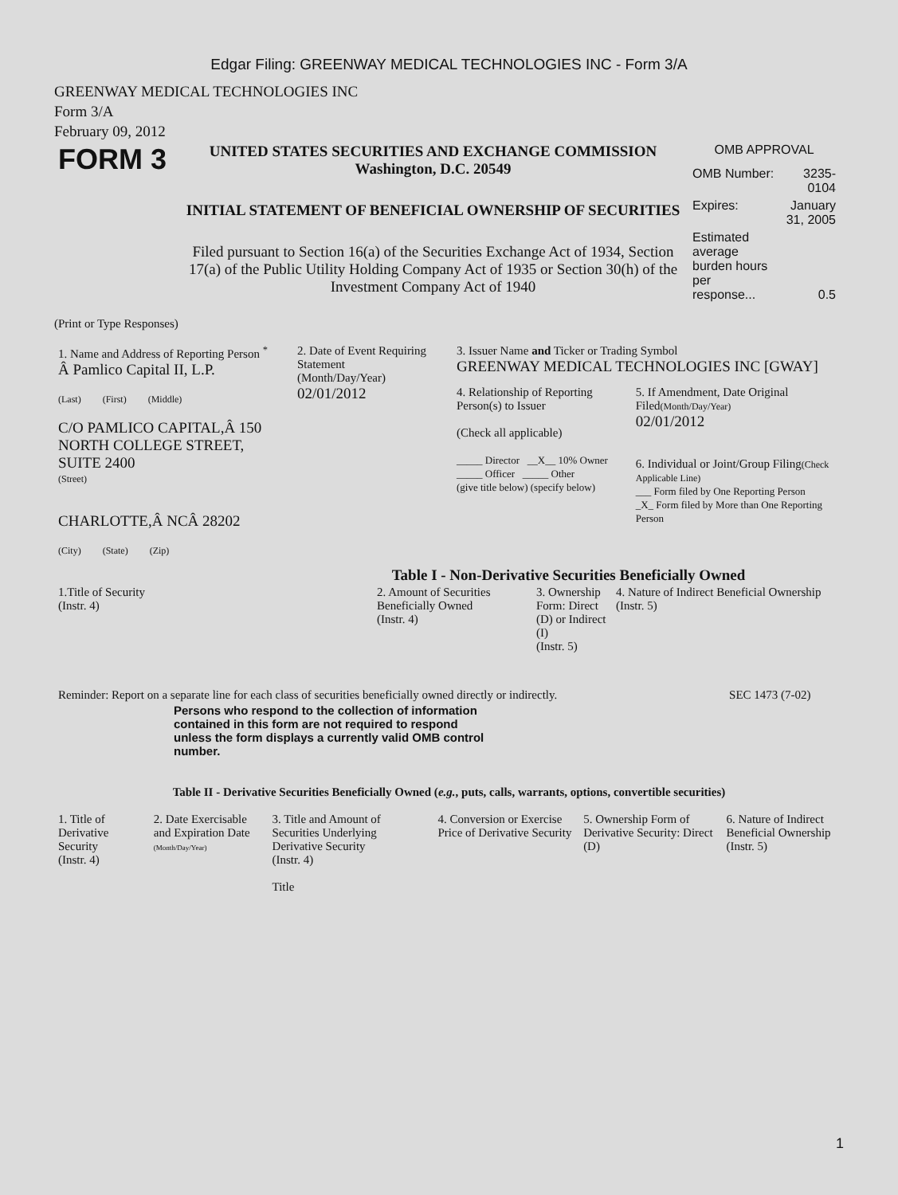Edgar Filing: GREENWAY MEDICAL TECHNOLOGIES INC - Form 3/A
GREENWAY MEDICAL TECHNOLOGIES INC
Form 3/A
February 09, 2012
| FORM 3 | UNITED STATES SECURITIES AND EXCHANGE COMMISSION Washington, D.C. 20549 INITIAL STATEMENT OF BENEFICIAL OWNERSHIP OF SECURITIES Filed pursuant to Section 16(a) of the Securities Exchange Act of 1934, Section 17(a) of the Public Utility Holding Company Act of 1935 or Section 30(h) of the Investment Company Act of 1940 | OMB APPROVAL / OMB Number: / 3235-0104 / / Expires: / January 31, 2005 / / Estimated average burden hours per response... / 0.5 / |
(Print or Type Responses)
| 1. Name and Address of Reporting Person <sup>*</sup> Â Pamlico Capital II, L.P. (Last) (First) (Middle) C/O PAMLICO CAPITAL,Â 150 NORTH COLLEGE STREET, SUITE 2400 (Street) CHARLOTTE,Â NCÂ 28202 (City) (State) (Zip) | 2. Date of Event Requiring Statement (Month/Day/Year) 02/01/2012 | 3. Issuer Name and Ticker or Trading Symbol GREENWAY MEDICAL TECHNOLOGIES INC [GWAY] | |
| | | 4. Relationship of Reporting Person(s) to Issuer (Check all applicable) _____ Director __X__ 10% Owner _____ Officer _____ Other (give title below) (specify below) | 5. If Amendment, Date Original Filed (Month/Day/Year) 02/01/2012 6. Individual or Joint/Group Filing (Check Applicable Line) ___ Form filed by One Reporting Person _X_ Form filed by More than One Reporting Person |
Table I - Non-Derivative Securities Beneficially Owned
| 1.Title of Security (Instr. 4) | 2. Amount of Securities Beneficially Owned (Instr. 4) | 3. Ownership Form: Direct (D) or Indirect (I) (Instr. 5) | 4. Nature of Indirect Beneficial Ownership (Instr. 5) |
| --- | --- | --- | --- |
| Reminder: Report on a separate line for each class of securities beneficially owned directly or indirectly. | SEC 1473 (7-02) |
Persons who respond to the collection of information contained in this form are not required to respond unless the form displays a currently valid OMB control number.
Table II - Derivative Securities Beneficially Owned (e.g., puts, calls, warrants, options, convertible securities)
| 1. Title of Derivative Security (Instr. 4) | 2. Date Exercisable and Expiration Date (Month/Day/Year) | 3. Title and Amount of Securities Underlying Derivative Security (Instr. 4) Title | 4. Conversion or Exercise Price of Derivative Security | 5. Ownership Form of Derivative Security: Direct (D) | 6. Nature of Indirect Beneficial Ownership (Instr. 5) |
| --- | --- | --- | --- | --- | --- |
1